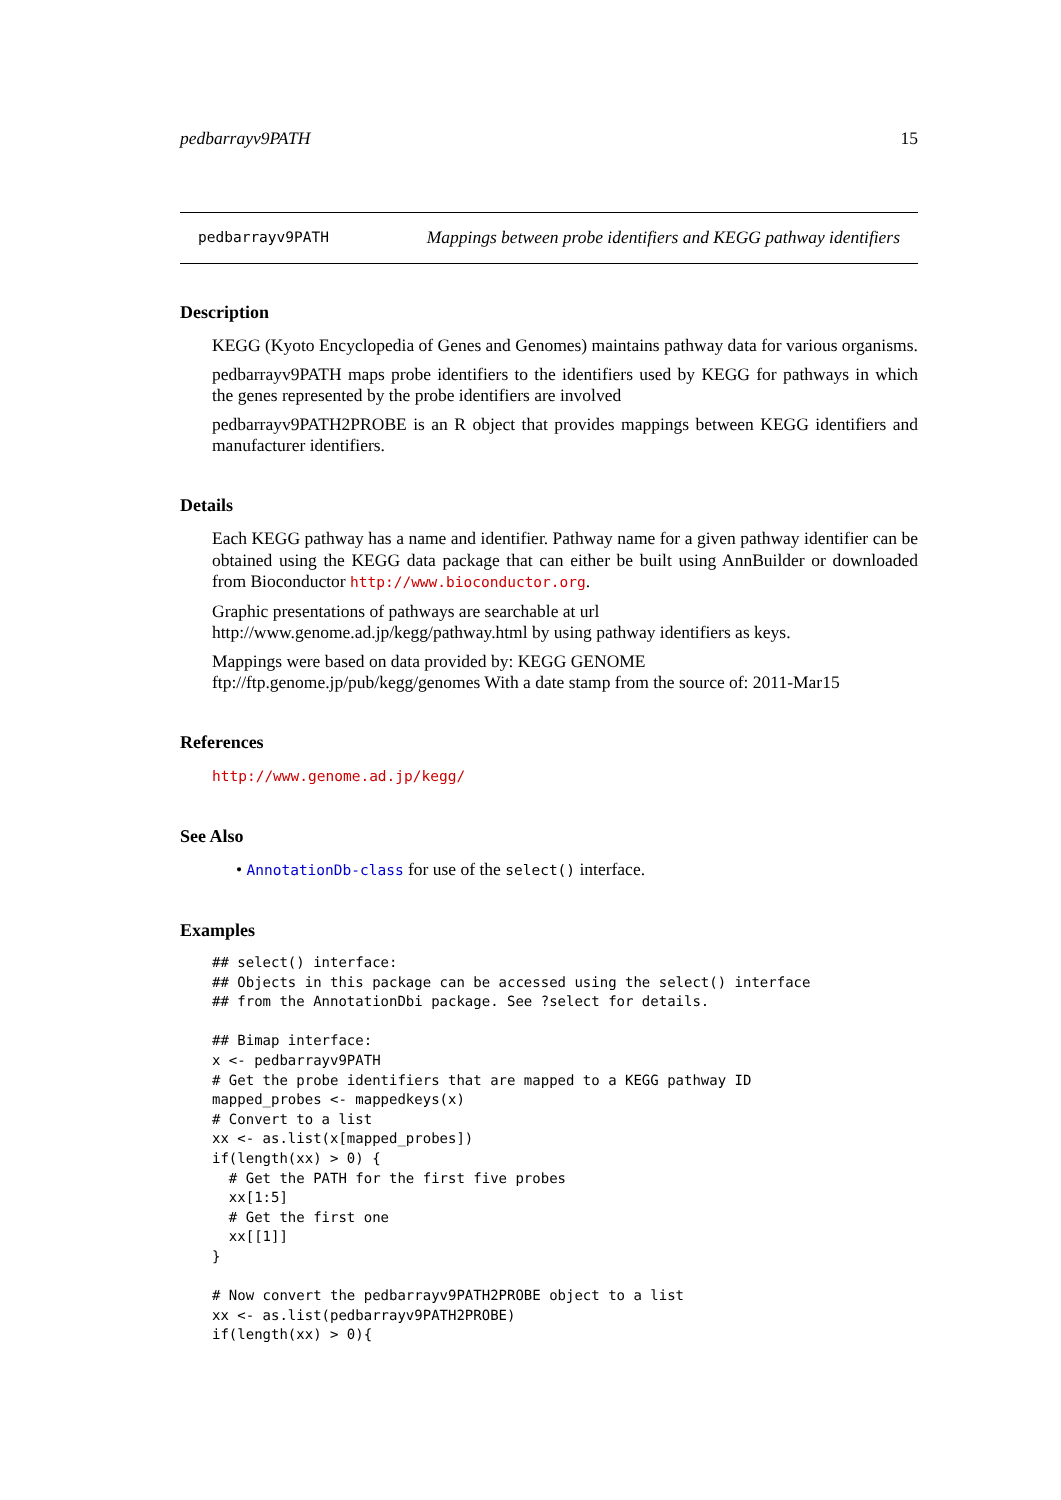pedbarrayv9PATH 15
pedbarrayv9PATH Mappings between probe identifiers and KEGG pathway identifiers
Description
KEGG (Kyoto Encyclopedia of Genes and Genomes) maintains pathway data for various organisms.
pedbarrayv9PATH maps probe identifiers to the identifiers used by KEGG for pathways in which the genes represented by the probe identifiers are involved
pedbarrayv9PATH2PROBE is an R object that provides mappings between KEGG identifiers and manufacturer identifiers.
Details
Each KEGG pathway has a name and identifier. Pathway name for a given pathway identifier can be obtained using the KEGG data package that can either be built using AnnBuilder or downloaded from Bioconductor http://www.bioconductor.org.
Graphic presentations of pathways are searchable at url http://www.genome.ad.jp/kegg/pathway.html by using pathway identifiers as keys.
Mappings were based on data provided by: KEGG GENOME ftp://ftp.genome.jp/pub/kegg/genomes With a date stamp from the source of: 2011-Mar15
References
http://www.genome.ad.jp/kegg/
See Also
• AnnotationDb-class for use of the select() interface.
Examples
## select() interface:
## Objects in this package can be accessed using the select() interface
## from the AnnotationDbi package. See ?select for details.

## Bimap interface:
x <- pedbarrayv9PATH
# Get the probe identifiers that are mapped to a KEGG pathway ID
mapped_probes <- mappedkeys(x)
# Convert to a list
xx <- as.list(x[mapped_probes])
if(length(xx) > 0) {
  # Get the PATH for the first five probes
  xx[1:5]
  # Get the first one
  xx[[1]]
}

# Now convert the pedbarrayv9PATH2PROBE object to a list
xx <- as.list(pedbarrayv9PATH2PROBE)
if(length(xx) > 0){